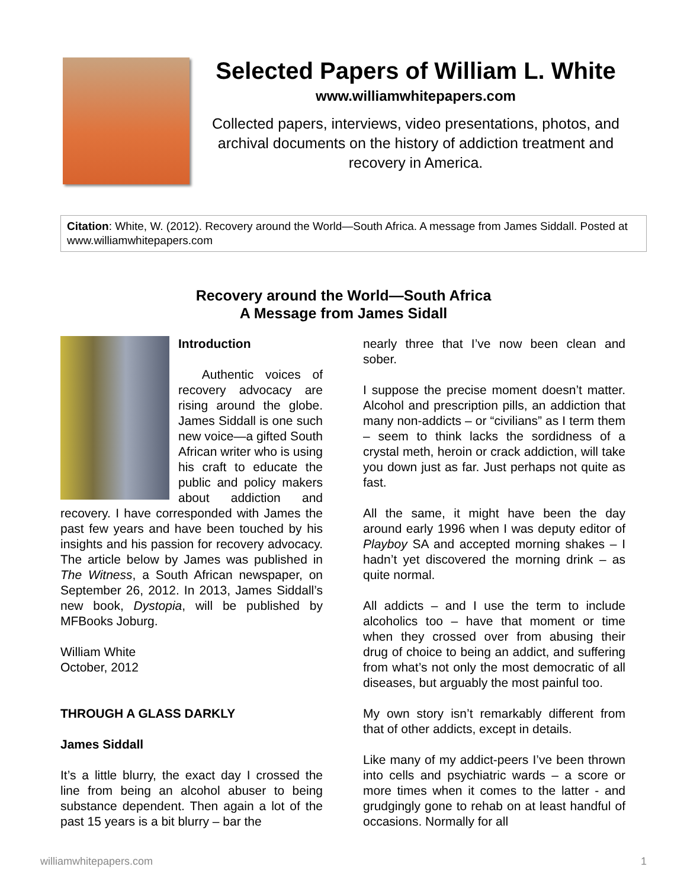Selected Papers of William L. White
www.williamwhitepapers.com
Collected papers, interviews, video presentations, photos, and archival documents on the history of addiction treatment and recovery in America.
Citation: White, W. (2012). Recovery around the World—South Africa. A message from James Siddall. Posted at www.williamwhitepapers.com
Recovery around the World—South Africa
A Message from James Sidall
Introduction
Authentic voices of recovery advocacy are rising around the globe. James Siddall is one such new voice—a gifted South African writer who is using his craft to educate the public and policy makers about addiction and recovery. I have corresponded with James the past few years and have been touched by his insights and his passion for recovery advocacy. The article below by James was published in The Witness, a South African newspaper, on September 26, 2012. In 2013, James Siddall’s new book, Dystopia, will be published by MFBooks Joburg.
William White
October, 2012
THROUGH A GLASS DARKLY
James Siddall
It’s a little blurry, the exact day I crossed the line from being an alcohol abuser to being substance dependent. Then again a lot of the past 15 years is a bit blurry – bar the
nearly three that I’ve now been clean and sober.
I suppose the precise moment doesn’t matter. Alcohol and prescription pills, an addiction that many non-addicts – or “civilians” as I term them – seem to think lacks the sordidness of a crystal meth, heroin or crack addiction, will take you down just as far. Just perhaps not quite as fast.
All the same, it might have been the day around early 1996 when I was deputy editor of Playboy SA and accepted morning shakes – I hadn’t yet discovered the morning drink – as quite normal.
All addicts – and I use the term to include alcoholics too – have that moment or time when they crossed over from abusing their drug of choice to being an addict, and suffering from what’s not only the most democratic of all diseases, but arguably the most painful too.
My own story isn’t remarkably different from that of other addicts, except in details.
Like many of my addict-peers I’ve been thrown into cells and psychiatric wards – a score or more times when it comes to the latter - and grudgingly gone to rehab on at least handful of occasions. Normally for all
williamwhitepapers.com 1